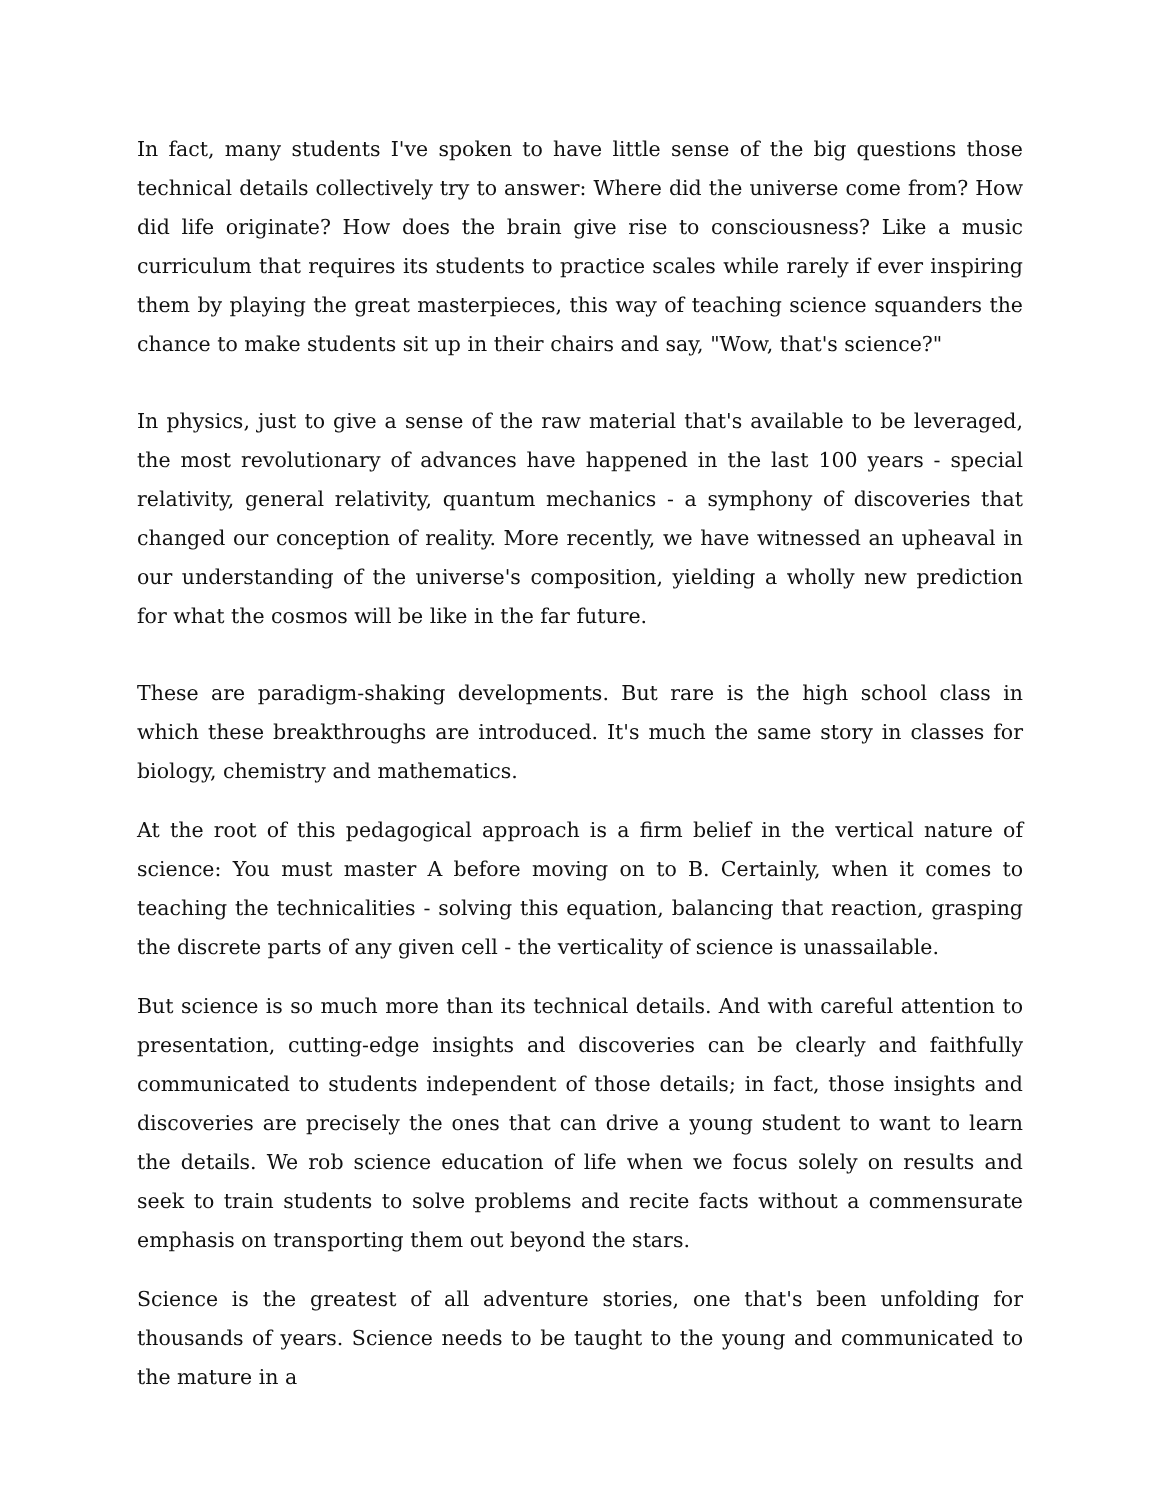In fact, many students I've spoken to have little sense of the big questions those technical details collectively try to answer: Where did the universe come from? How did life originate? How does the brain give rise to consciousness? Like a music curriculum that requires its students to practice scales while rarely if ever inspiring them by playing the great masterpieces, this way of teaching science squanders the chance to make students sit up in their chairs and say, "Wow, that's science?"
In physics, just to give a sense of the raw material that's available to be leveraged, the most revolutionary of advances have happened in the last 100 years - special relativity, general relativity, quantum mechanics - a symphony of discoveries that changed our conception of reality. More recently, we have witnessed an upheaval in our understanding of the universe's composition, yielding a wholly new prediction for what the cosmos will be like in the far future.
These are paradigm-shaking developments. But rare is the high school class in which these breakthroughs are introduced. It's much the same story in classes for biology, chemistry and mathematics.
At the root of this pedagogical approach is a firm belief in the vertical nature of science: You must master A before moving on to B. Certainly, when it comes to teaching the technicalities - solving this equation, balancing that reaction, grasping the discrete parts of any given cell - the verticality of science is unassailable.
But science is so much more than its technical details. And with careful attention to presentation, cutting-edge insights and discoveries can be clearly and faithfully communicated to students independent of those details; in fact, those insights and discoveries are precisely the ones that can drive a young student to want to learn the details. We rob science education of life when we focus solely on results and seek to train students to solve problems and recite facts without a commensurate emphasis on transporting them out beyond the stars.
Science is the greatest of all adventure stories, one that's been unfolding for thousands of years. Science needs to be taught to the young and communicated to the mature in a